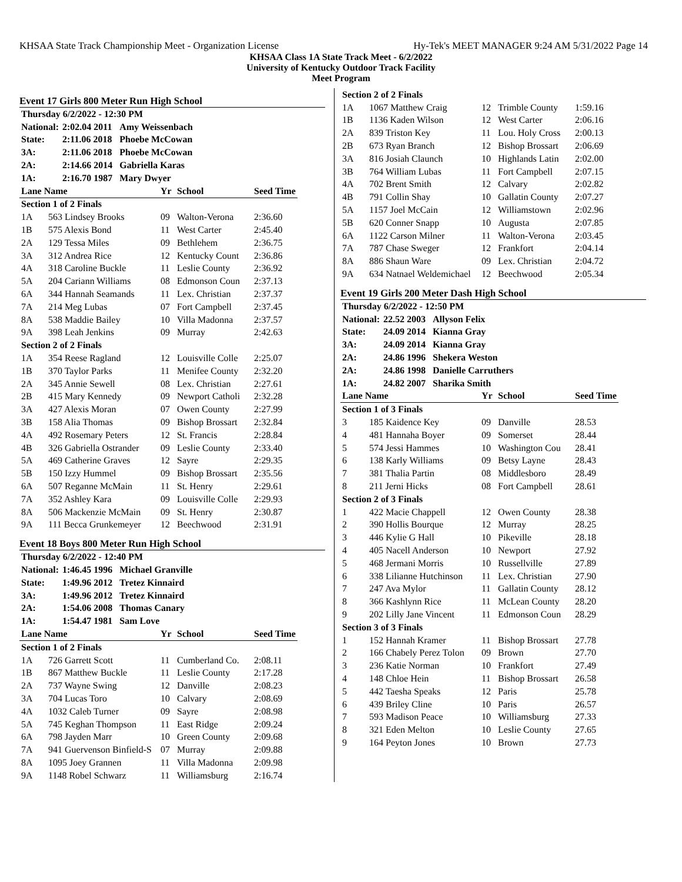KHSAA State Track Championship Meet - Organization License Hy-Tek's MEET MANAGER 9:24 AM 5/31/2022 Page 14
KHSAA Class 1A State Track Meet - 6/2/2022
University of Kentucky Outdoor Track Facility
Meet Program
Event 17 Girls 800 Meter Run High School
| Thursday 6/2/2022 - 12:30 PM | | | |
| National: | 2:02.04 2011 | | Amy Weissenbach |
| State: | 2:11.06 2018 | | Phoebe McCowan |
| 3A: | 2:11.06 2018 | | Phoebe McCowan |
| 2A: | 2:14.66 2014 | | Gabriella Karas |
| 1A: | 2:16.70 1987 | | Mary Dwyer |
| Lane Name | | Yr | School | Seed Time |
| --- | --- | --- | --- | --- |
| Section 1 of 2 Finals | | | | |
| 1A | 563 Lindsey Brooks | 09 | Walton-Verona | 2:36.60 |
| 1B | 575 Alexis Bond | 11 | West Carter | 2:45.40 |
| 2A | 129 Tessa Miles | 09 | Bethlehem | 2:36.75 |
| 3A | 312 Andrea Rice | 12 | Kentucky Count | 2:36.86 |
| 4A | 318 Caroline Buckle | 11 | Leslie County | 2:36.92 |
| 5A | 204 Cariann Williams | 08 | Edmonson Coun | 2:37.13 |
| 6A | 344 Hannah Seamands | 11 | Lex. Christian | 2:37.37 |
| 7A | 214 Meg Lubas | 07 | Fort Campbell | 2:37.45 |
| 8A | 538 Maddie Bailey | 10 | Villa Madonna | 2:37.57 |
| 9A | 398 Leah Jenkins | 09 | Murray | 2:42.63 |
| Section 2 of 2 Finals | | | | |
| 1A | 354 Reese Ragland | 12 | Louisville Colle | 2:25.07 |
| 1B | 370 Taylor Parks | 11 | Menifee County | 2:32.20 |
| 2A | 345 Annie Sewell | 08 | Lex. Christian | 2:27.61 |
| 2B | 415 Mary Kennedy | 09 | Newport Catholi | 2:32.28 |
| 3A | 427 Alexis Moran | 07 | Owen County | 2:27.99 |
| 3B | 158 Alia Thomas | 09 | Bishop Brossart | 2:32.84 |
| 4A | 492 Rosemary Peters | 12 | St. Francis | 2:28.84 |
| 4B | 326 Gabriella Ostrander | 09 | Leslie County | 2:33.40 |
| 5A | 469 Catherine Graves | 12 | Sayre | 2:29.35 |
| 5B | 150 Izzy Hummel | 09 | Bishop Brossart | 2:35.56 |
| 6A | 507 Reganne McMain | 11 | St. Henry | 2:29.61 |
| 7A | 352 Ashley Kara | 09 | Louisville Colle | 2:29.93 |
| 8A | 506 Mackenzie McMain | 09 | St. Henry | 2:30.87 |
| 9A | 111 Becca Grunkemeyer | 12 | Beechwood | 2:31.91 |
Event 18 Boys 800 Meter Run High School
| Thursday 6/2/2022 - 12:40 PM | | | |
| National: | 1:46.45 1996 | | Michael Granville |
| State: | 1:49.96 2012 | | Tretez Kinnaird |
| 3A: | 1:49.96 2012 | | Tretez Kinnaird |
| 2A: | 1:54.06 2008 | | Thomas Canary |
| 1A: | 1:54.47 1981 | | Sam Love |
| Lane Name | | Yr | School | Seed Time |
| --- | --- | --- | --- | --- |
| Section 1 of 2 Finals | | | | |
| 1A | 726 Garrett Scott | 11 | Cumberland Co. | 2:08.11 |
| 1B | 867 Matthew Buckle | 11 | Leslie County | 2:17.28 |
| 2A | 737 Wayne Swing | 12 | Danville | 2:08.23 |
| 3A | 704 Lucas Toro | 10 | Calvary | 2:08.69 |
| 4A | 1032 Caleb Turner | 09 | Sayre | 2:08.98 |
| 5A | 745 Keghan Thompson | 11 | East Ridge | 2:09.24 |
| 6A | 798 Jayden Marr | 10 | Green County | 2:09.68 |
| 7A | 941 Guervenson Binfield-S | 07 | Murray | 2:09.88 |
| 8A | 1095 Joey Grannen | 11 | Villa Madonna | 2:09.98 |
| 9A | 1148 Robel Schwarz | 11 | Williamsburg | 2:16.74 |
| Section 2 of 2 Finals | | | | |
| 1A | 1067 Matthew Craig | 12 | Trimble County | 1:59.16 |
| 1B | 1136 Kaden Wilson | 12 | West Carter | 2:06.16 |
| 2A | 839 Triston Key | 11 | Lou. Holy Cross | 2:00.13 |
| 2B | 673 Ryan Branch | 12 | Bishop Brossart | 2:06.69 |
| 3A | 816 Josiah Claunch | 10 | Highlands Latin | 2:02.00 |
| 3B | 764 William Lubas | 11 | Fort Campbell | 2:07.15 |
| 4A | 702 Brent Smith | 12 | Calvary | 2:02.82 |
| 4B | 791 Collin Shay | 10 | Gallatin County | 2:07.27 |
| 5A | 1157 Joel McCain | 12 | Williamstown | 2:02.96 |
| 5B | 620 Conner Snapp | 10 | Augusta | 2:07.85 |
| 6A | 1122 Carson Milner | 11 | Walton-Verona | 2:03.45 |
| 7A | 787 Chase Sweger | 12 | Frankfort | 2:04.14 |
| 8A | 886 Shaun Ware | 09 | Lex. Christian | 2:04.72 |
| 9A | 634 Natnael Weldemichael | 12 | Beechwood | 2:05.34 |
Event 19 Girls 200 Meter Dash High School
| Thursday 6/2/2022 - 12:50 PM | | | |
| National: | 22.52 2003 | | Allyson Felix |
| State: | 24.09 2014 | | Kianna Gray |
| 3A: | 24.09 2014 | | Kianna Gray |
| 2A: | 24.86 1996 | | Shekera Weston |
| 2A: | 24.86 1998 | | Danielle Carruthers |
| 1A: | 24.82 2007 | | Sharika Smith |
| Lane Name | | Yr | School | Seed Time |
| --- | --- | --- | --- | --- |
| Section 1 of 3 Finals | | | | |
| 3 | 185 Kaidence Key | 09 | Danville | 28.53 |
| 4 | 481 Hannaha Boyer | 09 | Somerset | 28.44 |
| 5 | 574 Jessi Hammes | 10 | Washington Cou | 28.41 |
| 6 | 138 Karly Williams | 09 | Betsy Layne | 28.43 |
| 7 | 381 Thalia Partin | 08 | Middlesboro | 28.49 |
| 8 | 211 Jerni Hicks | 08 | Fort Campbell | 28.61 |
| Section 2 of 3 Finals | | | | |
| 1 | 422 Macie Chappell | 12 | Owen County | 28.38 |
| 2 | 390 Hollis Bourque | 12 | Murray | 28.25 |
| 3 | 446 Kylie G Hall | 10 | Pikeville | 28.18 |
| 4 | 405 Nacell Anderson | 10 | Newport | 27.92 |
| 5 | 468 Jermani Morris | 10 | Russellville | 27.89 |
| 6 | 338 Lilianne Hutchinson | 11 | Lex. Christian | 27.90 |
| 7 | 247 Ava Mylor | 11 | Gallatin County | 28.12 |
| 8 | 366 Kashlynn Rice | 11 | McLean County | 28.20 |
| 9 | 202 Lilly Jane Vincent | 11 | Edmonson Coun | 28.29 |
| Section 3 of 3 Finals | | | | |
| 1 | 152 Hannah Kramer | 11 | Bishop Brossart | 27.78 |
| 2 | 166 Chabely Perez Tolon | 09 | Brown | 27.70 |
| 3 | 236 Katie Norman | 10 | Frankfort | 27.49 |
| 4 | 148 Chloe Hein | 11 | Bishop Brossart | 26.58 |
| 5 | 442 Taesha Speaks | 12 | Paris | 25.78 |
| 6 | 439 Briley Cline | 10 | Paris | 26.57 |
| 7 | 593 Madison Peace | 10 | Williamsburg | 27.33 |
| 8 | 321 Eden Melton | 10 | Leslie County | 27.65 |
| 9 | 164 Peyton Jones | 10 | Brown | 27.73 |